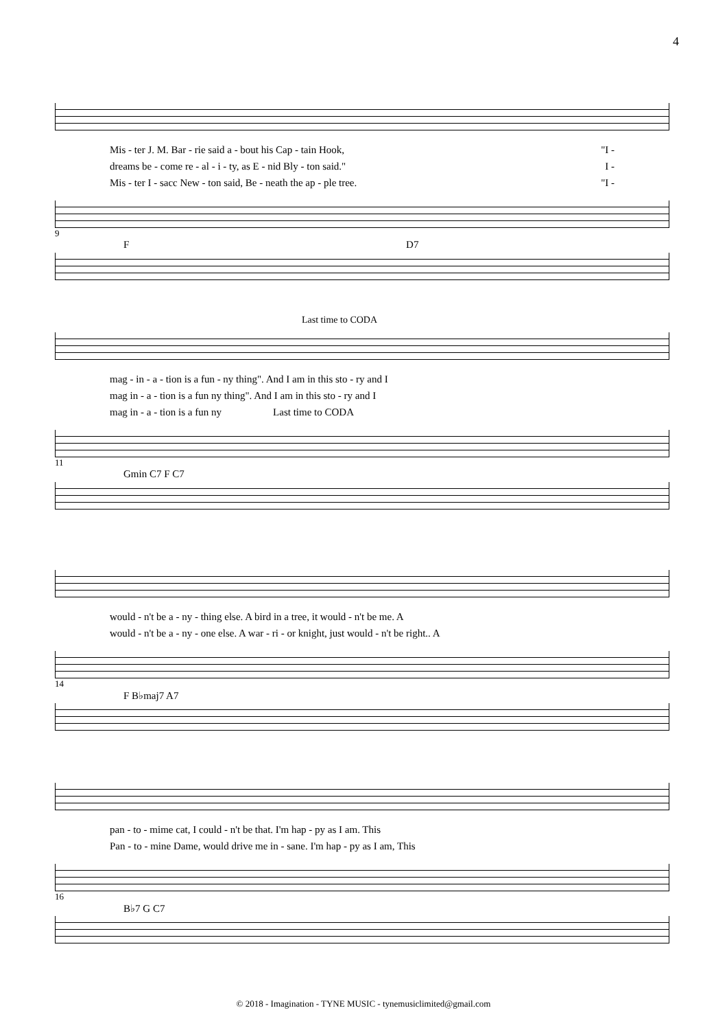4
Mis - ter J. M. Bar - rie said a - bout his Cap - tain Hook, "I -
dreams be - come re - al - i - ty, as E - nid Bly - ton said." I -
Mis - ter I - sacc New - ton said, Be - neath the ap - ple tree. "I -
9
F D7
Last time to CODA
mag - in - a - tion is a fun - ny thing". And I am in this sto - ry and I
mag in - a - tion is a fun ny thing". And I am in this sto - ry and I
mag in - a - tion is a fun ny Last time to CODA
11
Gmin C7 F C7
would - n't be a - ny - thing else. A bird in a tree, it would - n't be me. A
would - n't be a - ny - one else. A war - ri - or knight, just would - n't be right.. A
14
F B♭maj7 A7
pan - to - mime cat, I could - n't be that. I'm hap - py as I am. This
Pan - to - mine Dame, would drive me in - sane. I'm hap - py as I am, This
16
B♭7 G C7
© 2018 - Imagination - TYNE MUSIC - tynemusiclimited@gmail.com